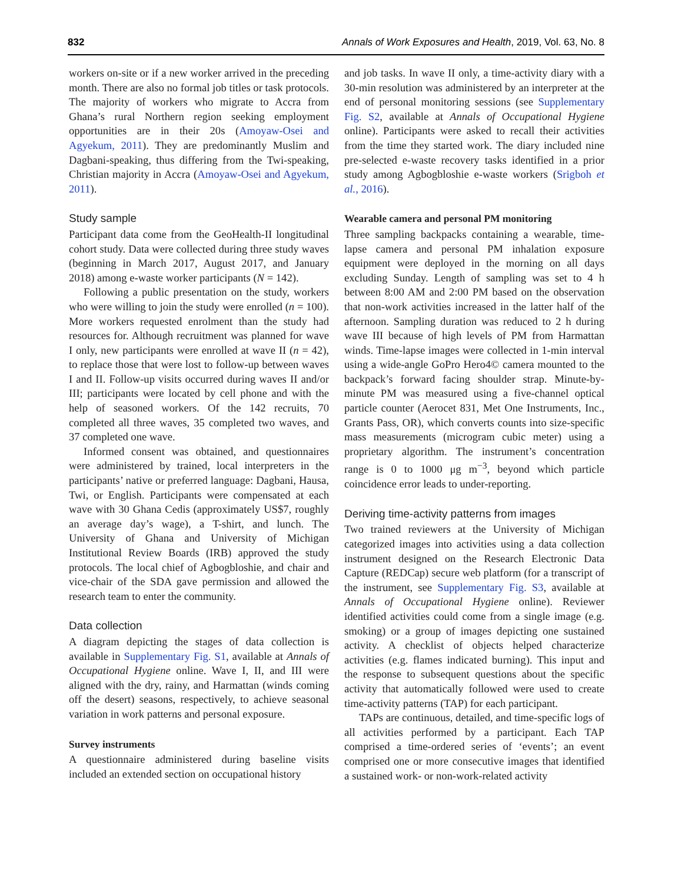832 Annals of Work Exposures and Health, 2019, Vol. 63, No. 8
workers on-site or if a new worker arrived in the preceding month. There are also no formal job titles or task protocols. The majority of workers who migrate to Accra from Ghana’s rural Northern region seeking employment opportunities are in their 20s (Amoyaw-Osei and Agyekum, 2011). They are predominantly Muslim and Dagbani-speaking, thus differing from the Twi-speaking, Christian majority in Accra (Amoyaw-Osei and Agyekum, 2011).
Study sample
Participant data come from the GeoHealth-II longitudinal cohort study. Data were collected during three study waves (beginning in March 2017, August 2017, and January 2018) among e-waste worker participants (N = 142).
Following a public presentation on the study, workers who were willing to join the study were enrolled (n = 100). More workers requested enrolment than the study had resources for. Although recruitment was planned for wave I only, new participants were enrolled at wave II (n = 42), to replace those that were lost to follow-up between waves I and II. Follow-up visits occurred during waves II and/or III; participants were located by cell phone and with the help of seasoned workers. Of the 142 recruits, 70 completed all three waves, 35 completed two waves, and 37 completed one wave.
Informed consent was obtained, and questionnaires were administered by trained, local interpreters in the participants’ native or preferred language: Dagbani, Hausa, Twi, or English. Participants were compensated at each wave with 30 Ghana Cedis (approximately US$7, roughly an average day’s wage), a T-shirt, and lunch. The University of Ghana and University of Michigan Institutional Review Boards (IRB) approved the study protocols. The local chief of Agbogbloshie, and chair and vice-chair of the SDA gave permission and allowed the research team to enter the community.
Data collection
A diagram depicting the stages of data collection is available in Supplementary Fig. S1, available at Annals of Occupational Hygiene online. Wave I, II, and III were aligned with the dry, rainy, and Harmattan (winds coming off the desert) seasons, respectively, to achieve seasonal variation in work patterns and personal exposure.
Survey instruments
A questionnaire administered during baseline visits included an extended section on occupational history
and job tasks. In wave II only, a time-activity diary with a 30-min resolution was administered by an interpreter at the end of personal monitoring sessions (see Supplementary Fig. S2, available at Annals of Occupational Hygiene online). Participants were asked to recall their activities from the time they started work. The diary included nine pre-selected e-waste recovery tasks identified in a prior study among Agbogbloshie e-waste workers (Srigboh et al., 2016).
Wearable camera and personal PM monitoring
Three sampling backpacks containing a wearable, time-lapse camera and personal PM inhalation exposure equipment were deployed in the morning on all days excluding Sunday. Length of sampling was set to 4 h between 8:00 AM and 2:00 PM based on the observation that non-work activities increased in the latter half of the afternoon. Sampling duration was reduced to 2 h during wave III because of high levels of PM from Harmattan winds. Time-lapse images were collected in 1-min interval using a wide-angle GoPro Hero4© camera mounted to the backpack’s forward facing shoulder strap. Minute-by-minute PM was measured using a five-channel optical particle counter (Aerocet 831, Met One Instruments, Inc., Grants Pass, OR), which converts counts into size-specific mass measurements (microgram cubic meter) using a proprietary algorithm. The instrument’s concentration range is 0 to 1000 μg m<sup>−3</sup>, beyond which particle coincidence error leads to under-reporting.
Deriving time-activity patterns from images
Two trained reviewers at the University of Michigan categorized images into activities using a data collection instrument designed on the Research Electronic Data Capture (REDCap) secure web platform (for a transcript of the instrument, see Supplementary Fig. S3, available at Annals of Occupational Hygiene online). Reviewer identified activities could come from a single image (e.g. smoking) or a group of images depicting one sustained activity. A checklist of objects helped characterize activities (e.g. flames indicated burning). This input and the response to subsequent questions about the specific activity that automatically followed were used to create time-activity patterns (TAP) for each participant.
TAPs are continuous, detailed, and time-specific logs of all activities performed by a participant. Each TAP comprised a time-ordered series of ‘events’; an event comprised one or more consecutive images that identified a sustained work- or non-work-related activity